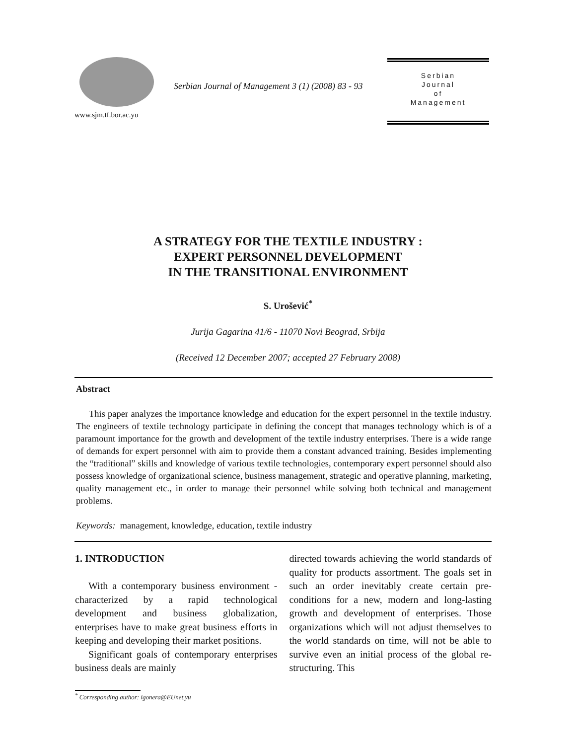www.sjm.tf.bor.ac.yu
Serbian Journal of Management 3 (1) (2008) 83 - 93
Serbian
Journal
of
Management
A STRATEGY FOR THE TEXTILE INDUSTRY :
EXPERT PERSONNEL DEVELOPMENT
IN THE TRANSITIONAL ENVIRONMENT
S. Urošević<sup>*</sup>
Jurija Gagarina 41/6 - 11070 Novi Beograd, Srbija
(Received 12 December 2007; accepted 27 February 2008)
Abstract
This paper analyzes the importance knowledge and education for the expert personnel in the textile industry. The engineers of textile technology participate in defining the concept that manages technology which is of a paramount importance for the growth and development of the textile industry enterprises. There is a wide range of demands for expert personnel with aim to provide them a constant advanced training. Besides implementing the “traditional” skills and knowledge of various textile technologies, contemporary expert personnel should also possess knowledge of organizational science, business management, strategic and operative planning, marketing, quality management etc., in order to manage their personnel while solving both technical and management problems.
Keywords: management, knowledge, education, textile industry
1. INTRODUCTION
With a contemporary business environment - characterized by a rapid technological development and business globalization, enterprises have to make great business efforts in keeping and developing their market positions.
Significant goals of contemporary enterprises business deals are mainly
directed towards achieving the world standards of quality for products assortment. The goals set in such an order inevitably create certain pre-conditions for a new, modern and long-lasting growth and development of enterprises. Those organizations which will not adjust themselves to the world standards on time, will not be able to survive even an initial process of the global re-structuring. This
<sup>*</sup> Corresponding author: igonera@EUnet.yu